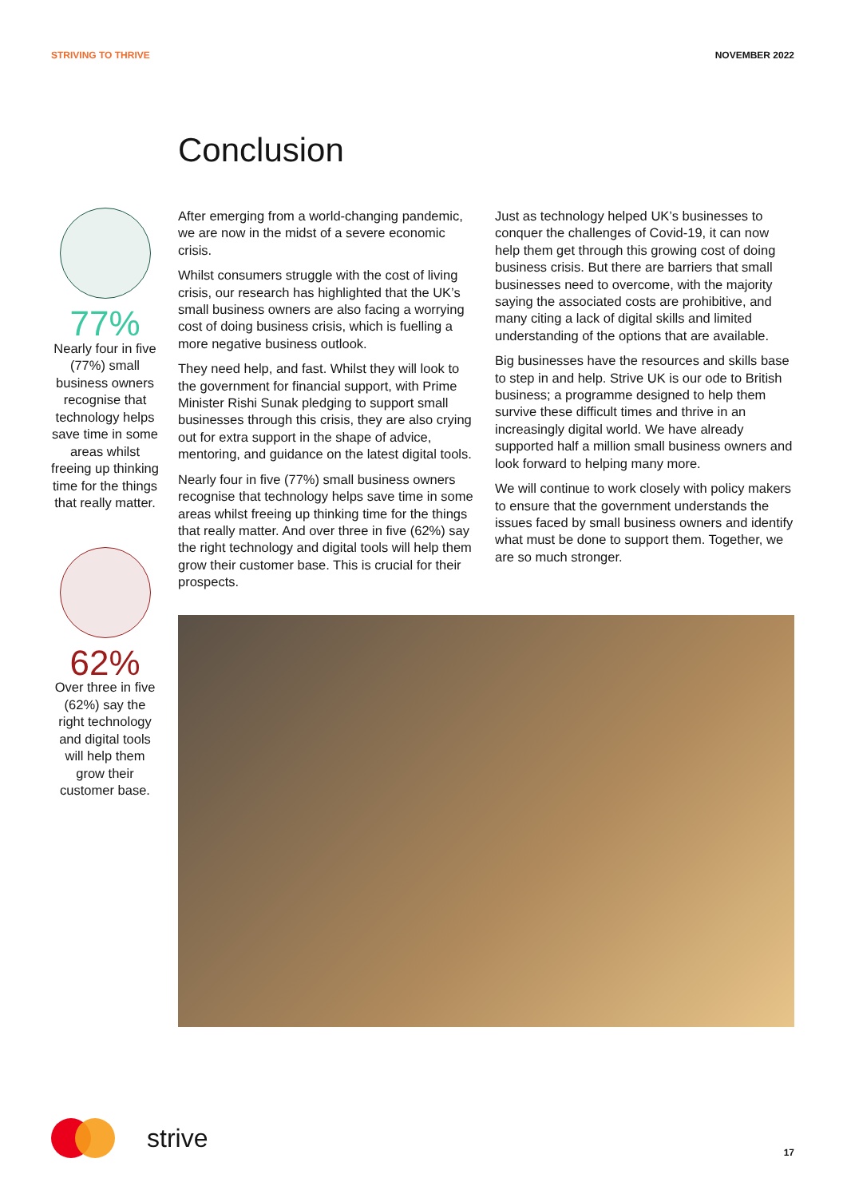STRIVING TO THRIVE NOVEMBER 2022
Conclusion
77%
Nearly four in five (77%) small business owners recognise that technology helps save time in some areas whilst freeing up thinking time for the things that really matter.
62%
Over three in five (62%) say the right technology and digital tools will help them grow their customer base.
After emerging from a world-changing pandemic, we are now in the midst of a severe economic crisis.
Whilst consumers struggle with the cost of living crisis, our research has highlighted that the UK’s small business owners are also facing a worrying cost of doing business crisis, which is fuelling a more negative business outlook.
They need help, and fast. Whilst they will look to the government for financial support, with Prime Minister Rishi Sunak pledging to support small businesses through this crisis, they are also crying out for extra support in the shape of advice, mentoring, and guidance on the latest digital tools.
Nearly four in five (77%) small business owners recognise that technology helps save time in some areas whilst freeing up thinking time for the things that really matter. And over three in five (62%) say the right technology and digital tools will help them grow their customer base. This is crucial for their prospects.
Just as technology helped UK’s businesses to conquer the challenges of Covid-19, it can now help them get through this growing cost of doing business crisis. But there are barriers that small businesses need to overcome, with the majority saying the associated costs are prohibitive, and many citing a lack of digital skills and limited understanding of the options that are available.
Big businesses have the resources and skills base to step in and help. Strive UK is our ode to British business; a programme designed to help them survive these difficult times and thrive in an increasingly digital world. We have already supported half a million small business owners and look forward to helping many more.
We will continue to work closely with policy makers to ensure that the government understands the issues faced by small business owners and identify what must be done to support them. Together, we are so much stronger.
strive 17